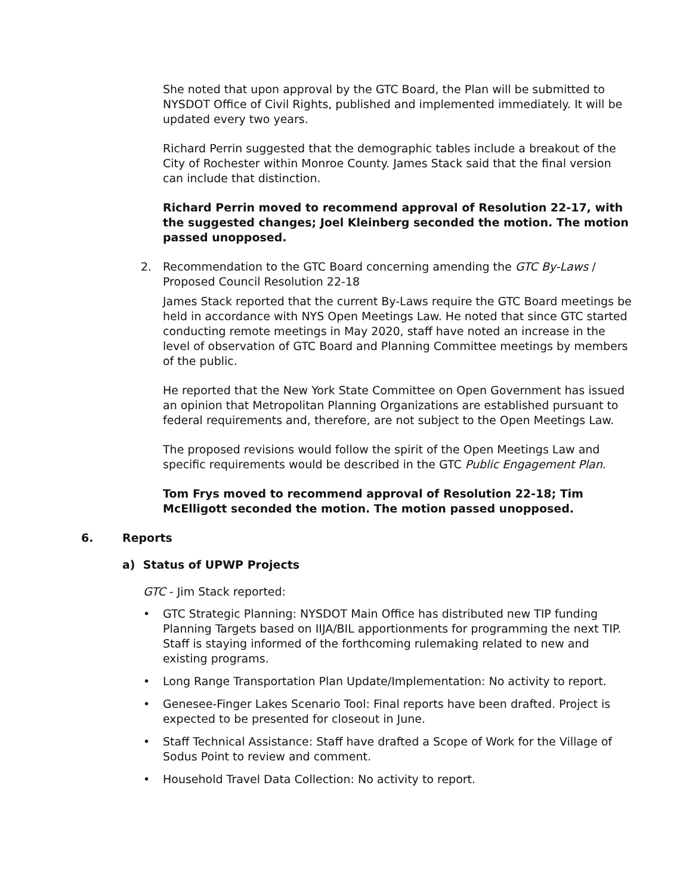She noted that upon approval by the GTC Board, the Plan will be submitted to NYSDOT Office of Civil Rights, published and implemented immediately. It will be updated every two years.
Richard Perrin suggested that the demographic tables include a breakout of the City of Rochester within Monroe County. James Stack said that the final version can include that distinction.
Richard Perrin moved to recommend approval of Resolution 22-17, with the suggested changes; Joel Kleinberg seconded the motion. The motion passed unopposed.
2. Recommendation to the GTC Board concerning amending the GTC By-Laws / Proposed Council Resolution 22-18
James Stack reported that the current By-Laws require the GTC Board meetings be held in accordance with NYS Open Meetings Law. He noted that since GTC started conducting remote meetings in May 2020, staff have noted an increase in the level of observation of GTC Board and Planning Committee meetings by members of the public.
He reported that the New York State Committee on Open Government has issued an opinion that Metropolitan Planning Organizations are established pursuant to federal requirements and, therefore, are not subject to the Open Meetings Law.
The proposed revisions would follow the spirit of the Open Meetings Law and specific requirements would be described in the GTC Public Engagement Plan.
Tom Frys moved to recommend approval of Resolution 22-18; Tim McElligott seconded the motion. The motion passed unopposed.
6. Reports
a) Status of UPWP Projects
GTC - Jim Stack reported:
• GTC Strategic Planning: NYSDOT Main Office has distributed new TIP funding Planning Targets based on IIJA/BIL apportionments for programming the next TIP. Staff is staying informed of the forthcoming rulemaking related to new and existing programs.
• Long Range Transportation Plan Update/Implementation: No activity to report.
• Genesee-Finger Lakes Scenario Tool: Final reports have been drafted. Project is expected to be presented for closeout in June.
• Staff Technical Assistance: Staff have drafted a Scope of Work for the Village of Sodus Point to review and comment.
• Household Travel Data Collection: No activity to report.